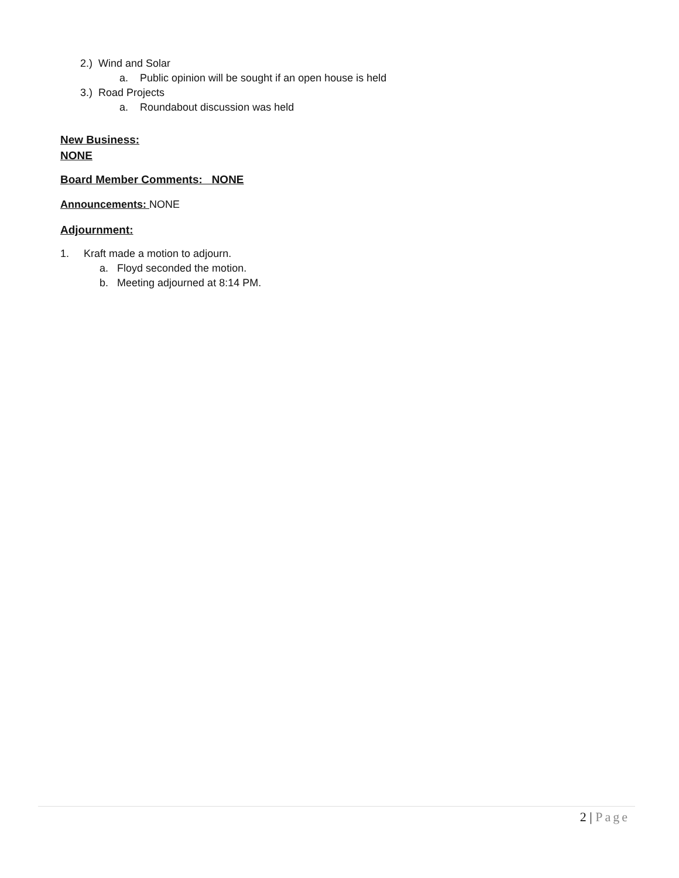2.) Wind and Solar
a. Public opinion will be sought if an open house is held
3.) Road Projects
a. Roundabout discussion was held
New Business:
NONE
Board Member Comments: NONE
Announcements: NONE
Adjournment:
1. Kraft made a motion to adjourn.
a. Floyd seconded the motion.
b. Meeting adjourned at 8:14 PM.
2 | Page